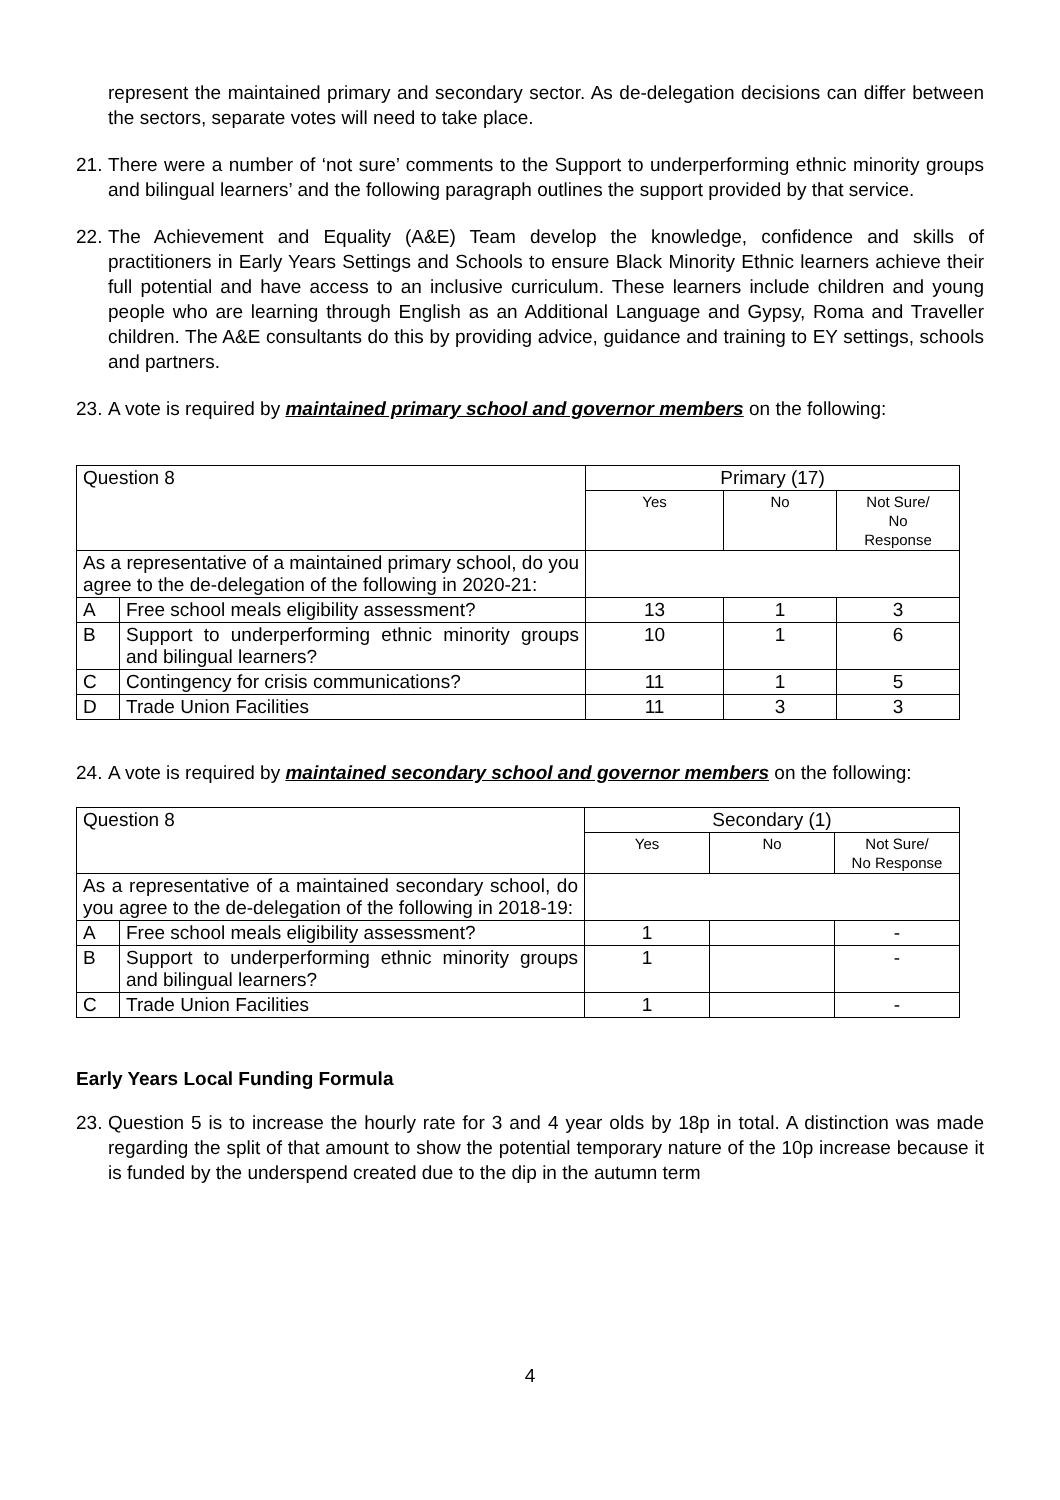represent the maintained primary and secondary sector. As de-delegation decisions can differ between the sectors, separate votes will need to take place.
21. There were a number of ‘not sure’ comments to the Support to underperforming ethnic minority groups and bilingual learners’ and the following paragraph outlines the support provided by that service.
22. The Achievement and Equality (A&E) Team develop the knowledge, confidence and skills of practitioners in Early Years Settings and Schools to ensure Black Minority Ethnic learners achieve their full potential and have access to an inclusive curriculum. These learners include children and young people who are learning through English as an Additional Language and Gypsy, Roma and Traveller children. The A&E consultants do this by providing advice, guidance and training to EY settings, schools and partners.
23. A vote is required by maintained primary school and governor members on the following:
| Question 8 | | Primary (17) | | |
| --- | --- | --- | --- | --- |
| | | Yes | No | Not Sure/ No Response |
| As a representative of a maintained primary school, do you agree to the de-delegation of the following in 2020-21: | | | | |
| A | Free school meals eligibility assessment? | 13 | 1 | 3 |
| B | Support to underperforming ethnic minority groups and bilingual learners? | 10 | 1 | 6 |
| C | Contingency for crisis communications? | 11 | 1 | 5 |
| D | Trade Union Facilities | 11 | 3 | 3 |
24. A vote is required by maintained secondary school and governor members on the following:
| Question 8 | | Secondary (1) | | |
| --- | --- | --- | --- | --- |
| | | Yes | No | Not Sure/ No Response |
| As a representative of a maintained secondary school, do you agree to the de-delegation of the following in 2018-19: | | | | |
| A | Free school meals eligibility assessment? | 1 | | - |
| B | Support to underperforming ethnic minority groups and bilingual learners? | 1 | | - |
| C | Trade Union Facilities | 1 | | - |
Early Years Local Funding Formula
23. Question 5 is to increase the hourly rate for 3 and 4 year olds by 18p in total. A distinction was made regarding the split of that amount to show the potential temporary nature of the 10p increase because it is funded by the underspend created due to the dip in the autumn term
4